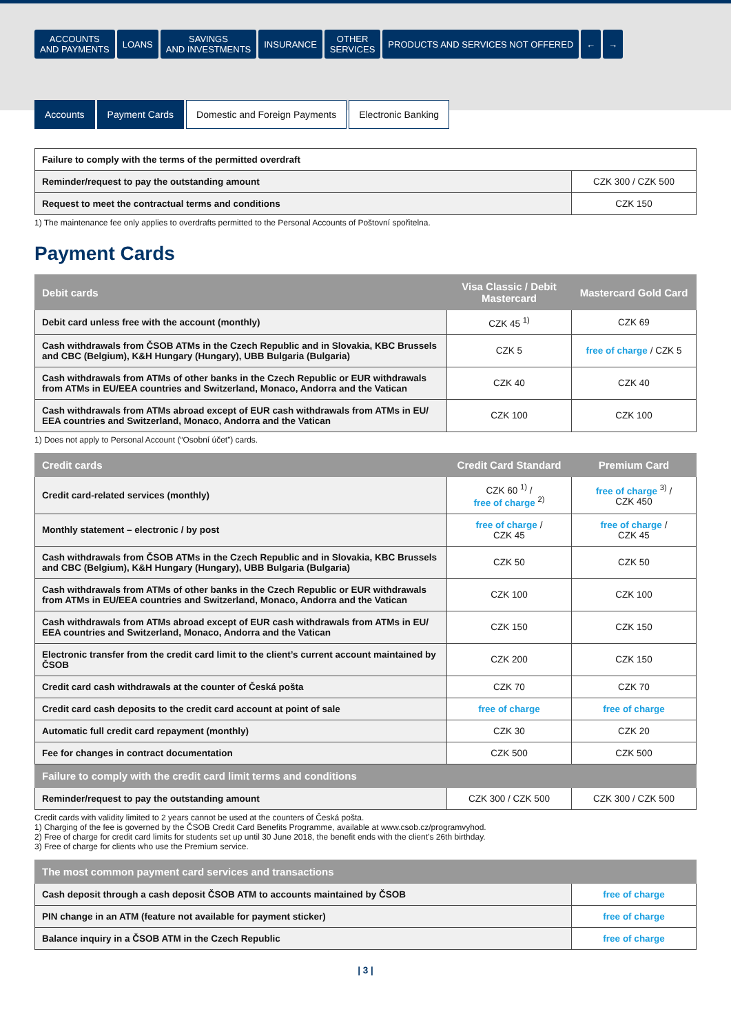ACCOUNTS
AND PAYMENTS
LOANS SAVINGS
AND INVESTMENTS
INSURANCE OTHER
SERVICES
PRODUCTS AND SERVICES NOT OFFERED
← →
Accounts Payment Cards Domestic and Foreign Payments Electronic Banking
| Failure to comply with the terms of the permitted overdraft | |
| Reminder/request to pay the outstanding amount | CZK 300 / CZK 500 |
| Request to meet the contractual terms and conditions | CZK 150 |
1) The maintenance fee only applies to overdrafts permitted to the Personal Accounts of Poštovní spořitelna.
Payment Cards
| Debit cards | Visa Classic / Debit Mastercard | Mastercard Gold Card |
| --- | --- | --- |
| Debit card unless free with the account (monthly) | CZK 45 <sup>1)</sup> | CZK 69 |
| Cash withdrawals from ČSOB ATMs in the Czech Republic and in Slovakia, KBC Brussels and CBC (Belgium), K&H Hungary (Hungary), UBB Bulgaria (Bulgaria) | CZK 5 | free of charge / CZK 5 |
| Cash withdrawals from ATMs of other banks in the Czech Republic or EUR withdrawals from ATMs in EU/EEA countries and Switzerland, Monaco, Andorra and the Vatican | CZK 40 | CZK 40 |
| Cash withdrawals from ATMs abroad except of EUR cash withdrawals from ATMs in EU/ EEA countries and Switzerland, Monaco, Andorra and the Vatican | CZK 100 | CZK 100 |
1) Does not apply to Personal Account (“Osobní účet”) cards.
| Credit cards | Credit Card Standard | Premium Card |
| --- | --- | --- |
| Credit card-related services (monthly) | CZK 60 <sup>1)</sup> / free of charge <sup>2)</sup> | free of charge <sup>3)</sup> / CZK 450 |
| Monthly statement – electronic / by post | free of charge / CZK 45 | free of charge / CZK 45 |
| Cash withdrawals from ČSOB ATMs in the Czech Republic and in Slovakia, KBC Brussels and CBC (Belgium), K&H Hungary (Hungary), UBB Bulgaria (Bulgaria) | CZK 50 | CZK 50 |
| Cash withdrawals from ATMs of other banks in the Czech Republic or EUR withdrawals from ATMs in EU/EEA countries and Switzerland, Monaco, Andorra and the Vatican | CZK 100 | CZK 100 |
| Cash withdrawals from ATMs abroad except of EUR cash withdrawals from ATMs in EU/ EEA countries and Switzerland, Monaco, Andorra and the Vatican | CZK 150 | CZK 150 |
| Electronic transfer from the credit card limit to the client’s current account maintained by ČSOB | CZK 200 | CZK 150 |
| Credit card cash withdrawals at the counter of Česká pošta | CZK 70 | CZK 70 |
| Credit card cash deposits to the credit card account at point of sale | free of charge | free of charge |
| Automatic full credit card repayment (monthly) | CZK 30 | CZK 20 |
| Fee for changes in contract documentation | CZK 500 | CZK 500 |
| Failure to comply with the credit card limit terms and conditions | | |
| Reminder/request to pay the outstanding amount | CZK 300 / CZK 500 | CZK 300 / CZK 500 |
Credit cards with validity limited to 2 years cannot be used at the counters of Česká pošta.
1) Charging of the fee is governed by the ČSOB Credit Card Benefits Programme, available at www.csob.cz/programvyhod.
2) Free of charge for credit card limits for students set up until 30 June 2018, the benefit ends with the client’s 26th birthday.
3) Free of charge for clients who use the Premium service.
| The most common payment card services and transactions | |
| --- | --- |
| Cash deposit through a cash deposit ČSOB ATM to accounts maintained by ČSOB | free of charge |
| PIN change in an ATM (feature not available for payment sticker) | free of charge |
| Balance inquiry in a ČSOB ATM in the Czech Republic | free of charge |
| 3 |